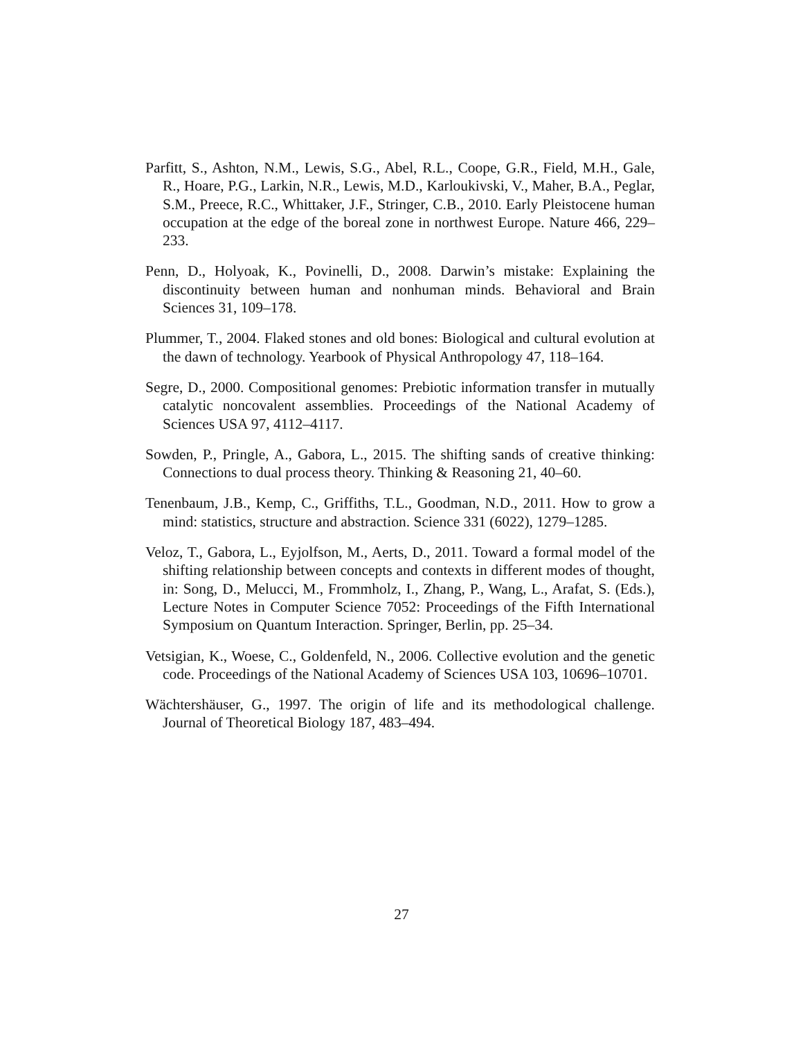Parfitt, S., Ashton, N.M., Lewis, S.G., Abel, R.L., Coope, G.R., Field, M.H., Gale, R., Hoare, P.G., Larkin, N.R., Lewis, M.D., Karloukivski, V., Maher, B.A., Peglar, S.M., Preece, R.C., Whittaker, J.F., Stringer, C.B., 2010. Early Pleistocene human occupation at the edge of the boreal zone in northwest Europe. Nature 466, 229–233.
Penn, D., Holyoak, K., Povinelli, D., 2008. Darwin’s mistake: Explaining the discontinuity between human and nonhuman minds. Behavioral and Brain Sciences 31, 109–178.
Plummer, T., 2004. Flaked stones and old bones: Biological and cultural evolution at the dawn of technology. Yearbook of Physical Anthropology 47, 118–164.
Segre, D., 2000. Compositional genomes: Prebiotic information transfer in mutually catalytic noncovalent assemblies. Proceedings of the National Academy of Sciences USA 97, 4112–4117.
Sowden, P., Pringle, A., Gabora, L., 2015. The shifting sands of creative thinking: Connections to dual process theory. Thinking & Reasoning 21, 40–60.
Tenenbaum, J.B., Kemp, C., Griffiths, T.L., Goodman, N.D., 2011. How to grow a mind: statistics, structure and abstraction. Science 331 (6022), 1279–1285.
Veloz, T., Gabora, L., Eyjolfson, M., Aerts, D., 2011. Toward a formal model of the shifting relationship between concepts and contexts in different modes of thought, in: Song, D., Melucci, M., Frommholz, I., Zhang, P., Wang, L., Arafat, S. (Eds.), Lecture Notes in Computer Science 7052: Proceedings of the Fifth International Symposium on Quantum Interaction. Springer, Berlin, pp. 25–34.
Vetsigian, K., Woese, C., Goldenfeld, N., 2006. Collective evolution and the genetic code. Proceedings of the National Academy of Sciences USA 103, 10696–10701.
Wächtershäuser, G., 1997. The origin of life and its methodological challenge. Journal of Theoretical Biology 187, 483–494.
27